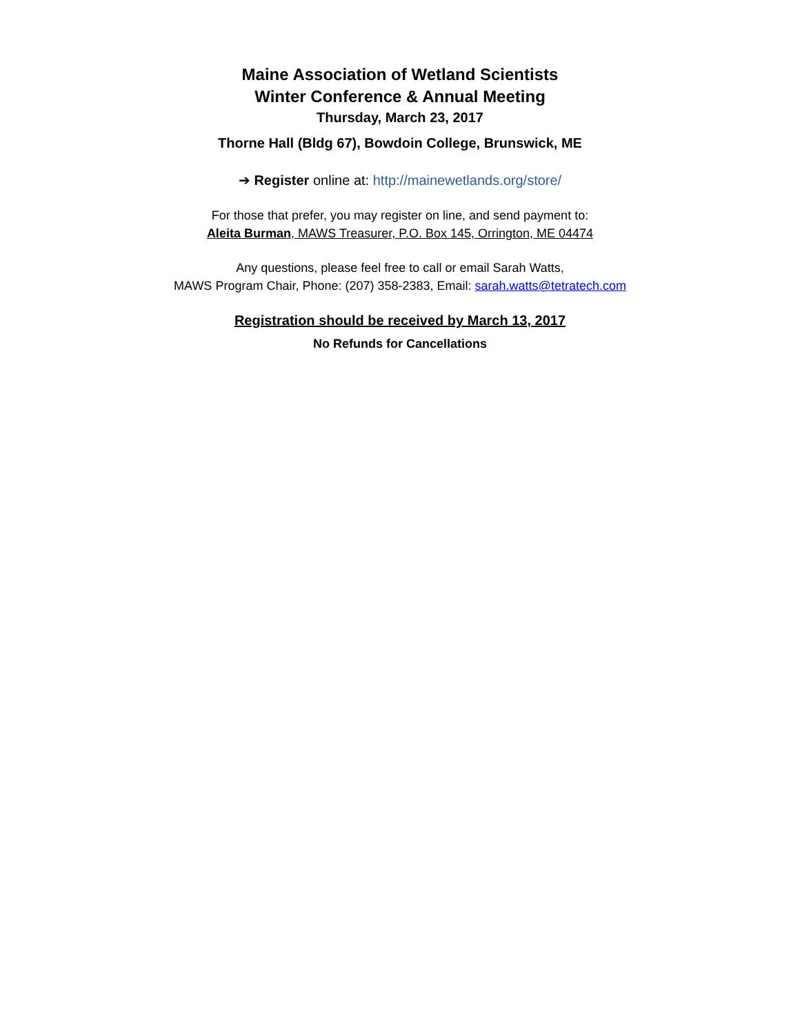Maine Association of Wetland Scientists
Winter Conference & Annual Meeting
Thursday, March 23, 2017
Thorne Hall (Bldg 67), Bowdoin College, Brunswick, ME
➔ Register online at: http://mainewetlands.org/store/
For those that prefer, you may register on line, and send payment to:
Aleita Burman, MAWS Treasurer, P.O. Box 145, Orrington, ME 04474
Any questions, please feel free to call or email Sarah Watts,
MAWS Program Chair, Phone: (207) 358-2383, Email: sarah.watts@tetratech.com
Registration should be received by March 13, 2017
No Refunds for Cancellations